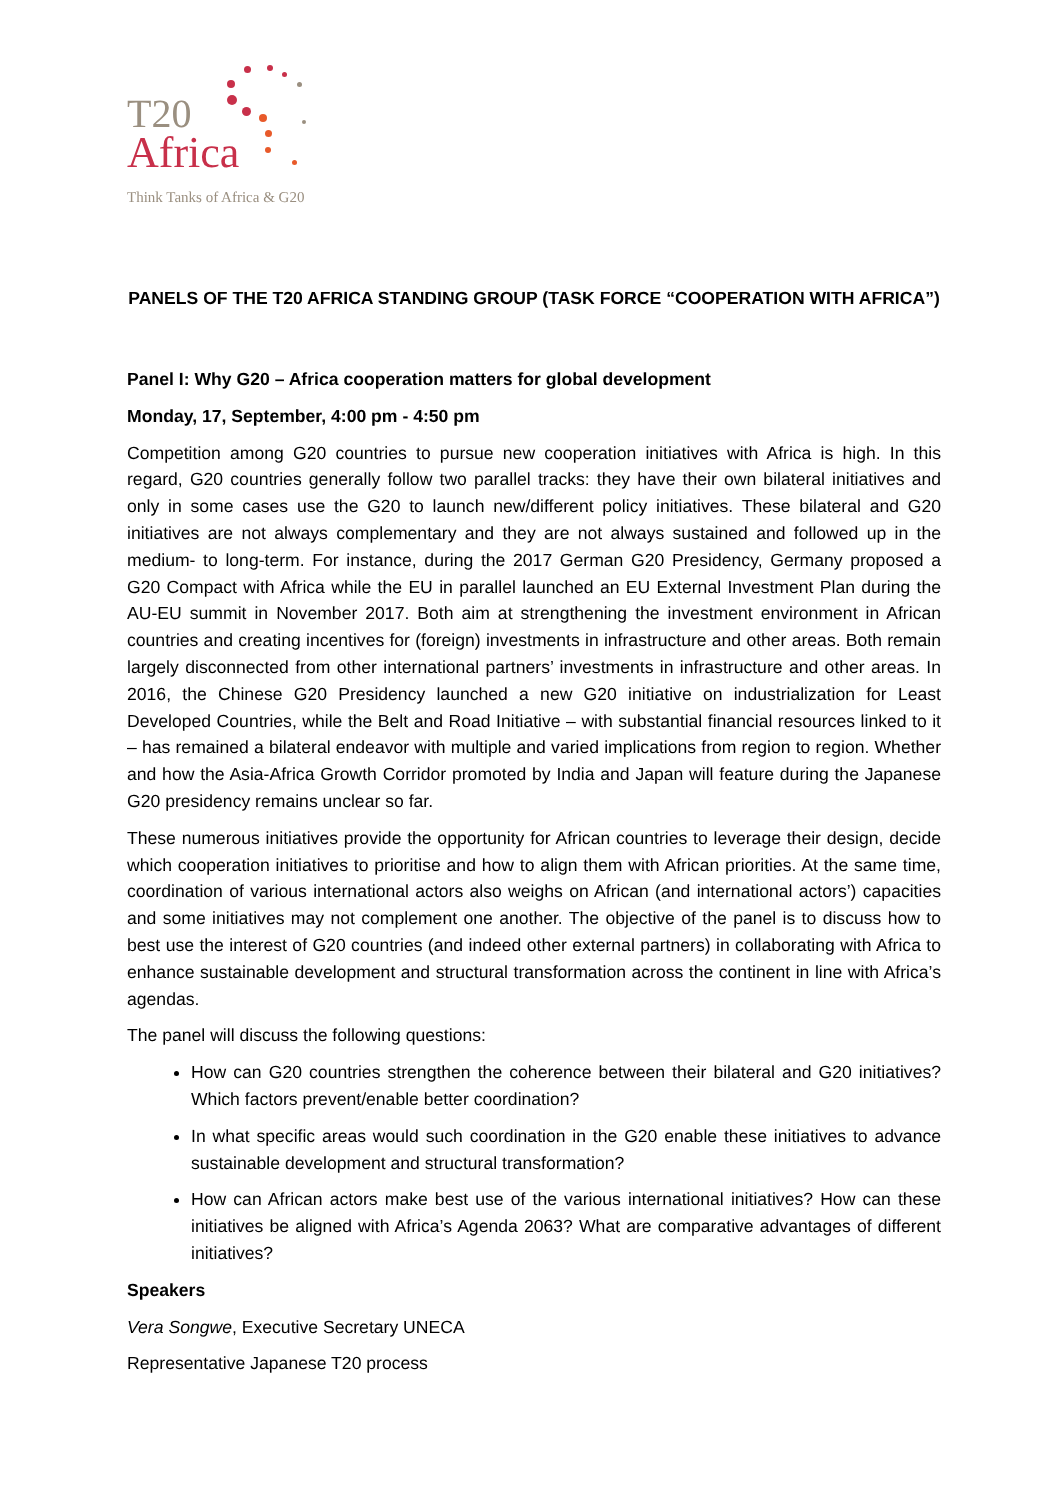T20
Africa
Think Tanks of Africa & G20
PANELS OF THE T20 AFRICA STANDING GROUP (TASK FORCE “COOPERATION WITH AFRICA”)
Panel I: Why G20 – Africa cooperation matters for global development
Monday, 17, September, 4:00 pm - 4:50 pm
Competition among G20 countries to pursue new cooperation initiatives with Africa is high. In this regard, G20 countries generally follow two parallel tracks: they have their own bilateral initiatives and only in some cases use the G20 to launch new/different policy initiatives. These bilateral and G20 initiatives are not always complementary and they are not always sustained and followed up in the medium- to long-term. For instance, during the 2017 German G20 Presidency, Germany proposed a G20 Compact with Africa while the EU in parallel launched an EU External Investment Plan during the AU-EU summit in November 2017. Both aim at strengthening the investment environment in African countries and creating incentives for (foreign) investments in infrastructure and other areas. Both remain largely disconnected from other international partners’ investments in infrastructure and other areas. In 2016, the Chinese G20 Presidency launched a new G20 initiative on industrialization for Least Developed Countries, while the Belt and Road Initiative – with substantial financial resources linked to it – has remained a bilateral endeavor with multiple and varied implications from region to region. Whether and how the Asia-Africa Growth Corridor promoted by India and Japan will feature during the Japanese G20 presidency remains unclear so far.
These numerous initiatives provide the opportunity for African countries to leverage their design, decide which cooperation initiatives to prioritise and how to align them with African priorities. At the same time, coordination of various international actors also weighs on African (and international actors’) capacities and some initiatives may not complement one another. The objective of the panel is to discuss how to best use the interest of G20 countries (and indeed other external partners) in collaborating with Africa to enhance sustainable development and structural transformation across the continent in line with Africa’s agendas.
The panel will discuss the following questions:
How can G20 countries strengthen the coherence between their bilateral and G20 initiatives? Which factors prevent/enable better coordination?
In what specific areas would such coordination in the G20 enable these initiatives to advance sustainable development and structural transformation?
How can African actors make best use of the various international initiatives? How can these initiatives be aligned with Africa’s Agenda 2063? What are comparative advantages of different initiatives?
Speakers
Vera Songwe, Executive Secretary UNECA
Representative Japanese T20 process